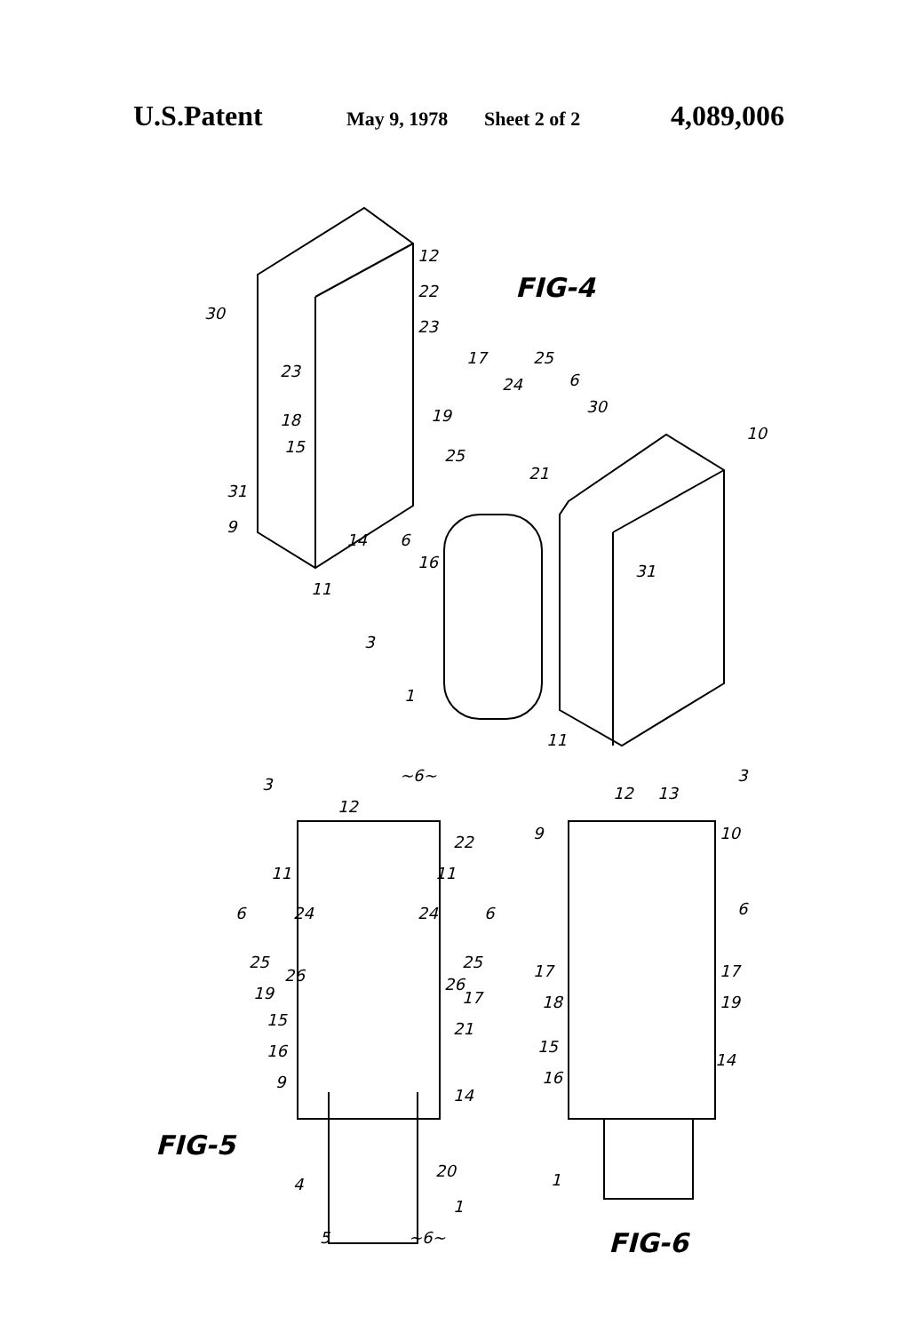U.S.Patent May 9, 1978 Sheet 2 of 2 4,089,006
FIG-4
FIG-5
FIG-6
12
22
30
23
23
17
25
24
6
30
10
18
19
15
25
21
31
9
14
6
16
31
11
3
1
11
3
12
~6~
22
11
11
6
24
24
6
25
26
25
26
19
17
15
21
16
9
14
20
4
1
5
~6~
3
12
13
9
10
6
17
17
18
19
15
14
16
1